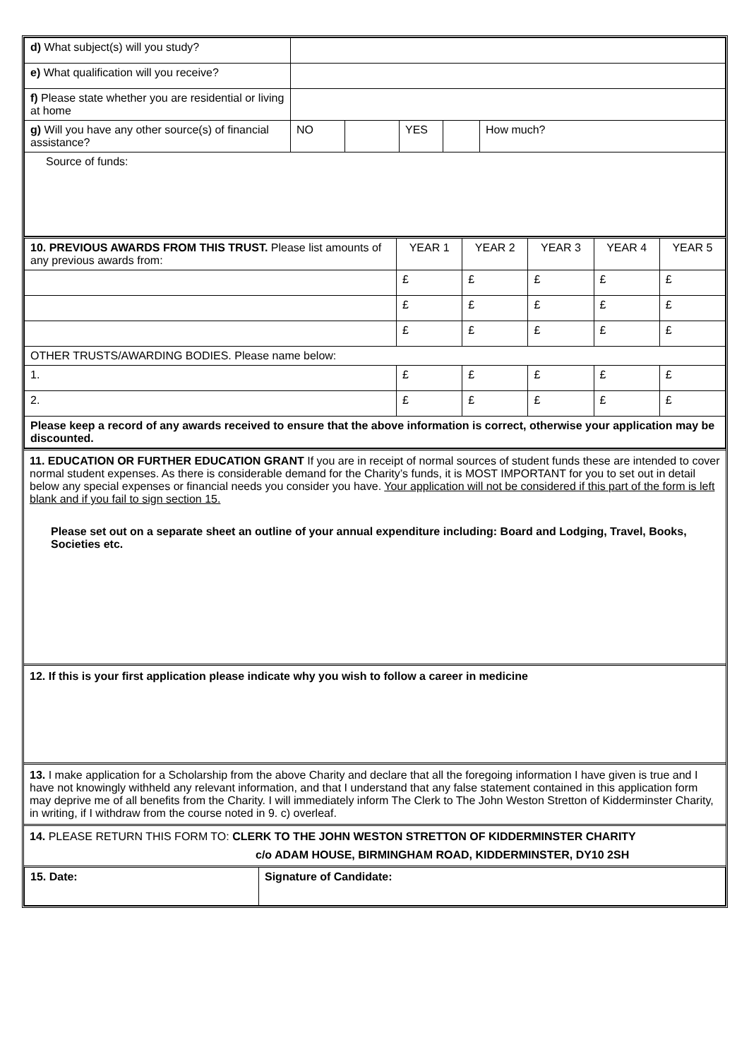| d) What subject(s) will you study? | | | | | |
| e) What qualification will you receive? | | | | | |
| f) Please state whether you are residential or living at home | | | | | |
| g) Will you have any other source(s) of financial assistance? | NO | | YES | | How much? |
| Source of funds: | | | | | |
| 10. PREVIOUS AWARDS FROM THIS TRUST. Please list amounts of any previous awards from: | YEAR 1 | YEAR 2 | YEAR 3 | YEAR 4 | YEAR 5 |
| --- | --- | --- | --- | --- | --- |
| | £ | £ | £ | £ | £ |
| | £ | £ | £ | £ | £ |
| | £ | £ | £ | £ | £ |
| OTHER TRUSTS/AWARDING BODIES. Please name below: | | | | | |
| 1. | £ | £ | £ | £ | £ |
| 2. | £ | £ | £ | £ | £ |
| Please keep a record of any awards received to ensure that the above information is correct, otherwise your application may be discounted. | | | | | |
11. EDUCATION OR FURTHER EDUCATION GRANT If you are in receipt of normal sources of student funds these are intended to cover normal student expenses. As there is considerable demand for the Charity’s funds, it is MOST IMPORTANT for you to set out in detail below any special expenses or financial needs you consider you have. Your application will not be considered if this part of the form is left blank and if you fail to sign section 15.
Please set out on a separate sheet an outline of your annual expenditure including: Board and Lodging, Travel, Books, Societies etc.
12. If this is your first application please indicate why you wish to follow a career in medicine
13. I make application for a Scholarship from the above Charity and declare that all the foregoing information I have given is true and I have not knowingly withheld any relevant information, and that I understand that any false statement contained in this application form may deprive me of all benefits from the Charity. I will immediately inform The Clerk to The John Weston Stretton of Kidderminster Charity, in writing, if I withdraw from the course noted in 9. c) overleaf.
14. PLEASE RETURN THIS FORM TO: CLERK TO THE JOHN WESTON STRETTON OF KIDDERMINSTER CHARITY
c/o ADAM HOUSE, BIRMINGHAM ROAD, KIDDERMINSTER, DY10 2SH
| 15. Date: | Signature of Candidate: |